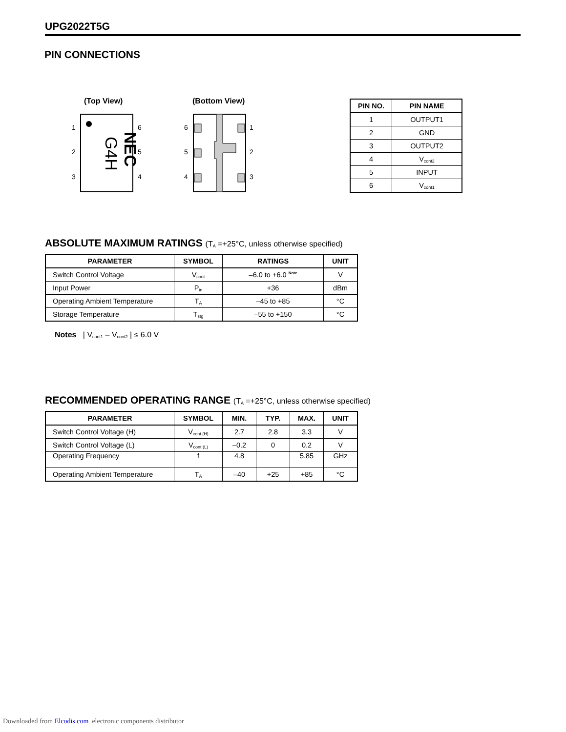UPG2022T5G
PIN CONNECTIONS
(Top View)
(Bottom View)
NEC
G4H
1
2
3
6
5
4
6
5
4
1
2
3
| PIN NO. | PIN NAME |
| --- | --- |
| 1 | OUTPUT1 |
| 2 | GND |
| 3 | OUTPUT2 |
| 4 | V<sub>cont2</sub> |
| 5 | INPUT |
| 6 | V<sub>cont1</sub> |
ABSOLUTE MAXIMUM RATINGS (T<sub>A</sub> =+25°C, unless otherwise specified)
| PARAMETER | SYMBOL | RATINGS | UNIT |
| --- | --- | --- | --- |
| Switch Control Voltage | V<sub>cont</sub> | –6.0 to +6.0 <sup>Note</sup> | V |
| Input Power | P<sub>in</sub> | +36 | dBm |
| Operating Ambient Temperature | T<sub>A</sub> | –45 to +85 | °C |
| Storage Temperature | T<sub>stg</sub> | –55 to +150 | °C |
Notes | V<sub>cont1</sub> – V<sub>cont2</sub> | ≤ 6.0 V
RECOMMENDED OPERATING RANGE (T<sub>A</sub> =+25°C, unless otherwise specified)
| PARAMETER | SYMBOL | MIN. | TYP. | MAX. | UNIT |
| --- | --- | --- | --- | --- | --- |
| Switch Control Voltage (H) | V<sub>cont (H)</sub> | 2.7 | 2.8 | 3.3 | V |
| Switch Control Voltage (L) | V<sub>cont (L)</sub> | –0.2 | 0 | 0.2 | V |
| Operating Frequency | f | 4.8 | | 5.85 | GHz |
| Operating Ambient Temperature | T<sub>A</sub> | –40 | +25 | +85 | °C |
Downloaded from Elcodis.com electronic components distributor